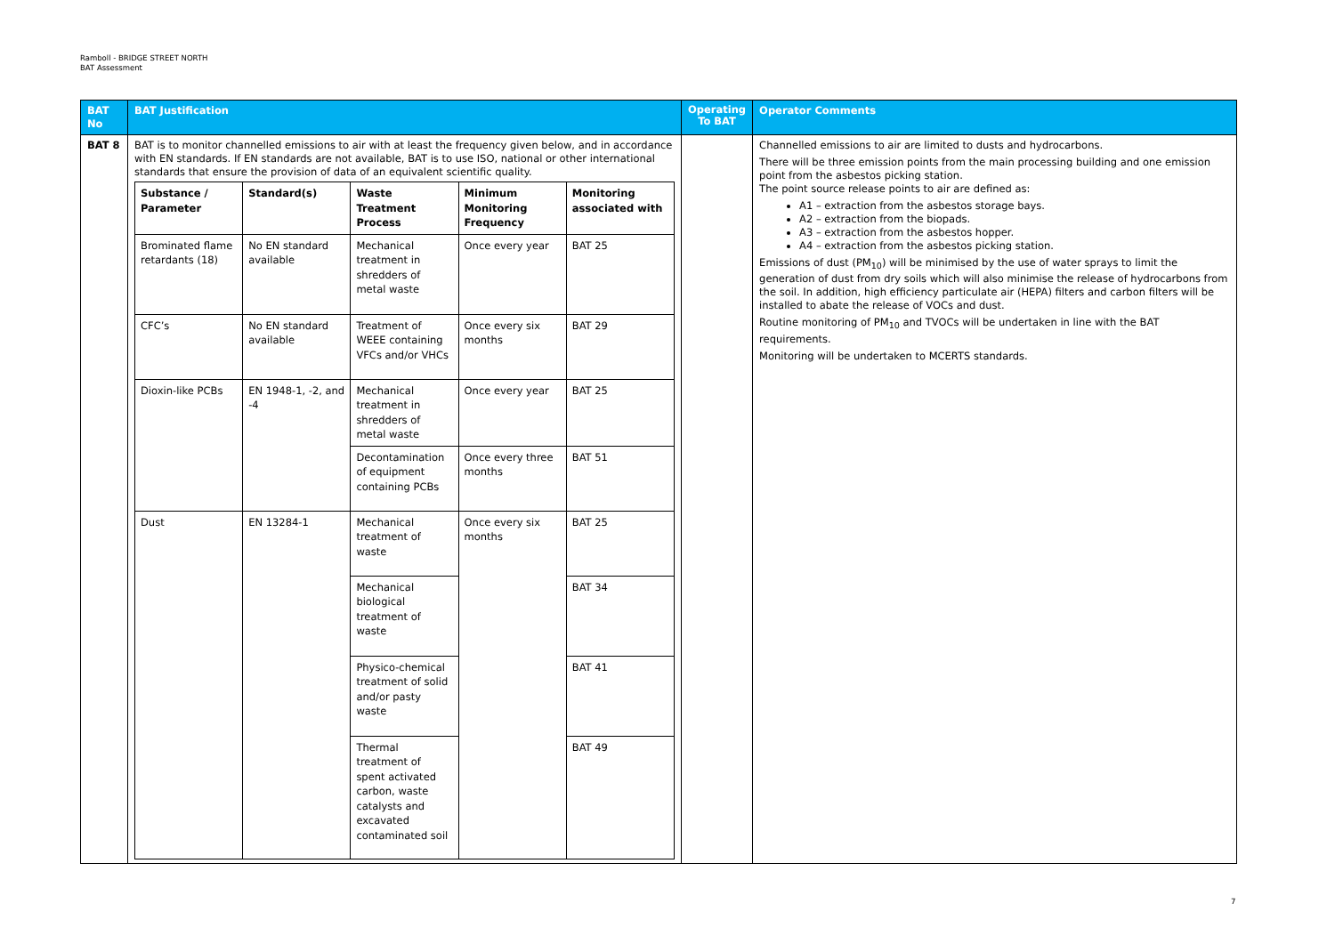Ramboll - BRIDGE STREET NORTH
BAT Assessment
| BAT No | BAT Justification | Operating To BAT | Operator Comments |
| --- | --- | --- | --- |
| BAT 8 | BAT is to monitor channelled emissions to air with at least the frequency given below, and in accordance with EN standards. If EN standards are not available, BAT is to use ISO, national or other international standards that ensure the provision of data of an equivalent scientific quality. / Substance / Parameter / Standard(s) / Waste Treatment Process / Minimum Monitoring Frequency / Monitoring associated with / / --- / --- / --- / --- / --- / / Brominated flame retardants (18) / No EN standard available / Mechanical treatment in shredders of metal waste / Once every year / BAT 25 / / CFC’s / No EN standard available / Treatment of WEEE containing VFCs and/or VHCs / Once every six months / BAT 29 / / Dioxin-like PCBs / EN 1948-1, -2, and -4 / Mechanical treatment in shredders of metal waste / Once every year / BAT 25 / / / / Decontamination of equipment containing PCBs / Once every three months / BAT 51 / / Dust / EN 13284-1 / Mechanical treatment of waste / Once every six months / BAT 25 / / / / Mechanical biological treatment of waste / / BAT 34 / / / / Physico-chemical treatment of solid and/or pasty waste / / BAT 41 / / / / Thermal treatment of spent activated carbon, waste catalysts and excavated contaminated soil / / BAT 49 / | | Channelled emissions to air are limited to dusts and hydrocarbons. There will be three emission points from the main processing building and one emission point from the asbestos picking station. The point source release points to air are defined as: A1 – extraction from the asbestos storage bays. A2 – extraction from the biopads. A3 – extraction from the asbestos hopper. A4 – extraction from the asbestos picking station. Emissions of dust (PM<sub>10</sub>) will be minimised by the use of water sprays to limit the generation of dust from dry soils which will also minimise the release of hydrocarbons from the soil. In addition, high efficiency particulate air (HEPA) filters and carbon filters will be installed to abate the release of VOCs and dust. Routine monitoring of PM<sub>10</sub> and TVOCs will be undertaken in line with the BAT requirements. Monitoring will be undertaken to MCERTS standards. |
7